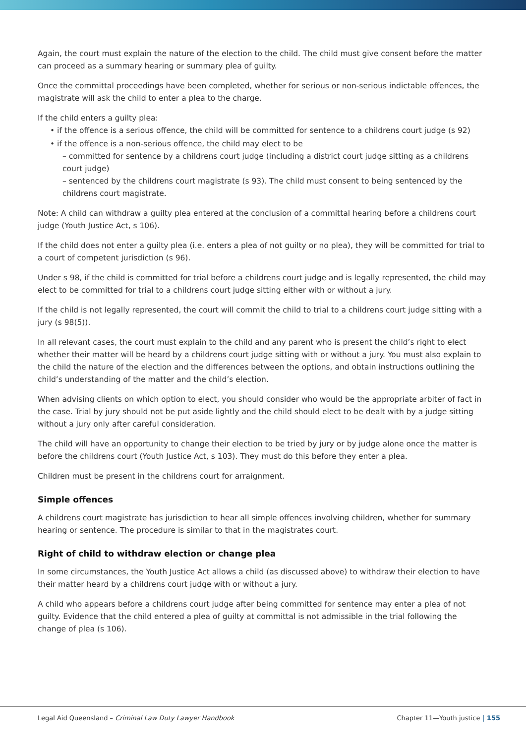Again, the court must explain the nature of the election to the child. The child must give consent before the matter can proceed as a summary hearing or summary plea of guilty.
Once the committal proceedings have been completed, whether for serious or non-serious indictable offences, the magistrate will ask the child to enter a plea to the charge.
If the child enters a guilty plea:
• if the offence is a serious offence, the child will be committed for sentence to a childrens court judge (s 92)
• if the offence is a non-serious offence, the child may elect to be
– committed for sentence by a childrens court judge (including a district court judge sitting as a childrens court judge)
– sentenced by the childrens court magistrate (s 93). The child must consent to being sentenced by the childrens court magistrate.
Note: A child can withdraw a guilty plea entered at the conclusion of a committal hearing before a childrens court judge (Youth Justice Act, s 106).
If the child does not enter a guilty plea (i.e. enters a plea of not guilty or no plea), they will be committed for trial to a court of competent jurisdiction (s 96).
Under s 98, if the child is committed for trial before a childrens court judge and is legally represented, the child may elect to be committed for trial to a childrens court judge sitting either with or without a jury.
If the child is not legally represented, the court will commit the child to trial to a childrens court judge sitting with a jury (s 98(5)).
In all relevant cases, the court must explain to the child and any parent who is present the child’s right to elect whether their matter will be heard by a childrens court judge sitting with or without a jury. You must also explain to the child the nature of the election and the differences between the options, and obtain instructions outlining the child’s understanding of the matter and the child’s election.
When advising clients on which option to elect, you should consider who would be the appropriate arbiter of fact in the case. Trial by jury should not be put aside lightly and the child should elect to be dealt with by a judge sitting without a jury only after careful consideration.
The child will have an opportunity to change their election to be tried by jury or by judge alone once the matter is before the childrens court (Youth Justice Act, s 103). They must do this before they enter a plea.
Children must be present in the childrens court for arraignment.
Simple offences
A childrens court magistrate has jurisdiction to hear all simple offences involving children, whether for summary hearing or sentence. The procedure is similar to that in the magistrates court.
Right of child to withdraw election or change plea
In some circumstances, the Youth Justice Act allows a child (as discussed above) to withdraw their election to have their matter heard by a childrens court judge with or without a jury.
A child who appears before a childrens court judge after being committed for sentence may enter a plea of not guilty. Evidence that the child entered a plea of guilty at committal is not admissible in the trial following the change of plea (s 106).
Legal Aid Queensland – Criminal Law Duty Lawyer Handbook Chapter 11—Youth justice | 155